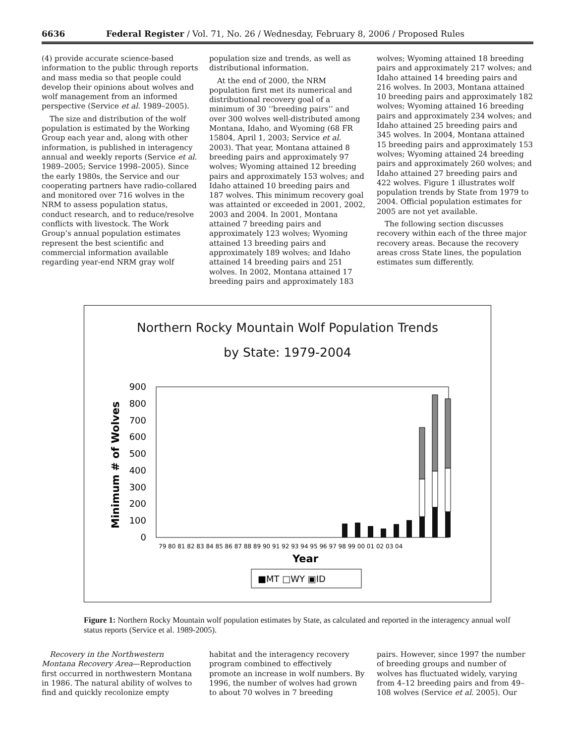6636 Federal Register / Vol. 71, No. 26 / Wednesday, February 8, 2006 / Proposed Rules
(4) provide accurate science-based information to the public through reports and mass media so that people could develop their opinions about wolves and wolf management from an informed perspective (Service et al. 1989–2005).
The size and distribution of the wolf population is estimated by the Working Group each year and, along with other information, is published in interagency annual and weekly reports (Service et al. 1989–2005; Service 1998–2005). Since the early 1980s, the Service and our cooperating partners have radio-collared and monitored over 716 wolves in the NRM to assess population status, conduct research, and to reduce/resolve conflicts with livestock. The Work Group’s annual population estimates represent the best scientific and commercial information available regarding year-end NRM gray wolf
population size and trends, as well as distributional information.
At the end of 2000, the NRM population first met its numerical and distributional recovery goal of a minimum of 30 ‘‘breeding pairs’’ and over 300 wolves well-distributed among Montana, Idaho, and Wyoming (68 FR 15804, April 1, 2003; Service et al. 2003). That year, Montana attained 8 breeding pairs and approximately 97 wolves; Wyoming attained 12 breeding pairs and approximately 153 wolves; and Idaho attained 10 breeding pairs and 187 wolves. This minimum recovery goal was attainted or exceeded in 2001, 2002, 2003 and 2004. In 2001, Montana attained 7 breeding pairs and approximately 123 wolves; Wyoming attained 13 breeding pairs and approximately 189 wolves; and Idaho attained 14 breeding pairs and 251 wolves. In 2002, Montana attained 17 breeding pairs and approximately 183
wolves; Wyoming attained 18 breeding pairs and approximately 217 wolves; and Idaho attained 14 breeding pairs and 216 wolves. In 2003, Montana attained 10 breeding pairs and approximately 182 wolves; Wyoming attained 16 breeding pairs and approximately 234 wolves; and Idaho attained 25 breeding pairs and 345 wolves. In 2004, Montana attained 15 breeding pairs and approximately 153 wolves; Wyoming attained 24 breeding pairs and approximately 260 wolves; and Idaho attained 27 breeding pairs and 422 wolves. Figure 1 illustrates wolf population trends by State from 1979 to 2004. Official population estimates for 2005 are not yet available.
The following section discusses recovery within each of the three major recovery areas. Because the recovery areas cross State lines, the population estimates sum differently.
Northern Rocky Mountain Wolf Population Trends
by State: 1979-2004
Minimum # of Wolves
900
800
700
600
500
400
300
200
100
0
79 80 81 82 83 84 85 86 87 88 89 90 91 92 93 94 95 96 97 98 99 00 01 02 03 04
Year
■MT □WY ▣ID
Figure 1: Northern Rocky Mountain wolf population estimates by State, as calculated and reported in the interagency annual wolf status reports (Service et al. 1989-2005).
Recovery in the Northwestern Montana Recovery Area—Reproduction first occurred in northwestern Montana in 1986. The natural ability of wolves to find and quickly recolonize empty
habitat and the interagency recovery program combined to effectively promote an increase in wolf numbers. By 1996, the number of wolves had grown to about 70 wolves in 7 breeding
pairs. However, since 1997 the number of breeding groups and number of wolves has fluctuated widely, varying from 4–12 breeding pairs and from 49–108 wolves (Service et al. 2005). Our